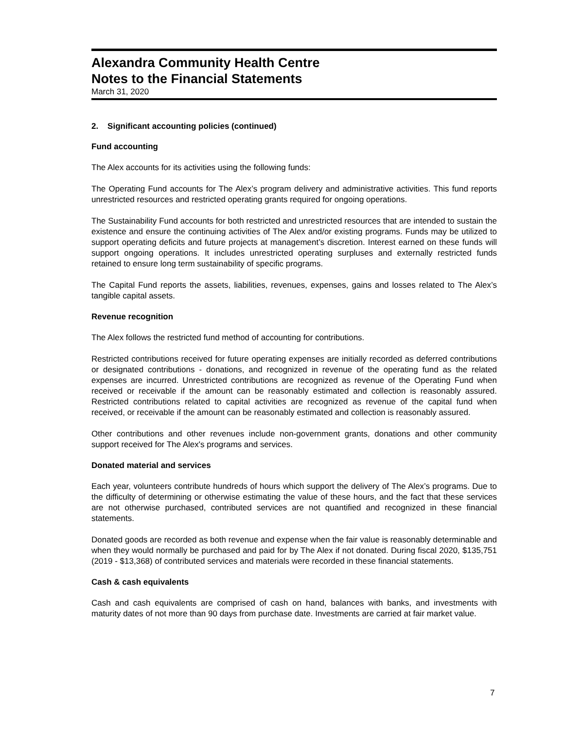Alexandra Community Health Centre
Notes to the Financial Statements
March 31, 2020
2. Significant accounting policies (continued)
Fund accounting
The Alex accounts for its activities using the following funds:
The Operating Fund accounts for The Alex’s program delivery and administrative activities. This fund reports unrestricted resources and restricted operating grants required for ongoing operations.
The Sustainability Fund accounts for both restricted and unrestricted resources that are intended to sustain the existence and ensure the continuing activities of The Alex and/or existing programs. Funds may be utilized to support operating deficits and future projects at management’s discretion. Interest earned on these funds will support ongoing operations. It includes unrestricted operating surpluses and externally restricted funds retained to ensure long term sustainability of specific programs.
The Capital Fund reports the assets, liabilities, revenues, expenses, gains and losses related to The Alex’s tangible capital assets.
Revenue recognition
The Alex follows the restricted fund method of accounting for contributions.
Restricted contributions received for future operating expenses are initially recorded as deferred contributions or designated contributions - donations, and recognized in revenue of the operating fund as the related expenses are incurred. Unrestricted contributions are recognized as revenue of the Operating Fund when received or receivable if the amount can be reasonably estimated and collection is reasonably assured. Restricted contributions related to capital activities are recognized as revenue of the capital fund when received, or receivable if the amount can be reasonably estimated and collection is reasonably assured.
Other contributions and other revenues include non-government grants, donations and other community support received for The Alex's programs and services.
Donated material and services
Each year, volunteers contribute hundreds of hours which support the delivery of The Alex’s programs. Due to the difficulty of determining or otherwise estimating the value of these hours, and the fact that these services are not otherwise purchased, contributed services are not quantified and recognized in these financial statements.
Donated goods are recorded as both revenue and expense when the fair value is reasonably determinable and when they would normally be purchased and paid for by The Alex if not donated. During fiscal 2020, $135,751 (2019 - $13,368) of contributed services and materials were recorded in these financial statements.
Cash & cash equivalents
Cash and cash equivalents are comprised of cash on hand, balances with banks, and investments with maturity dates of not more than 90 days from purchase date. Investments are carried at fair market value.
7